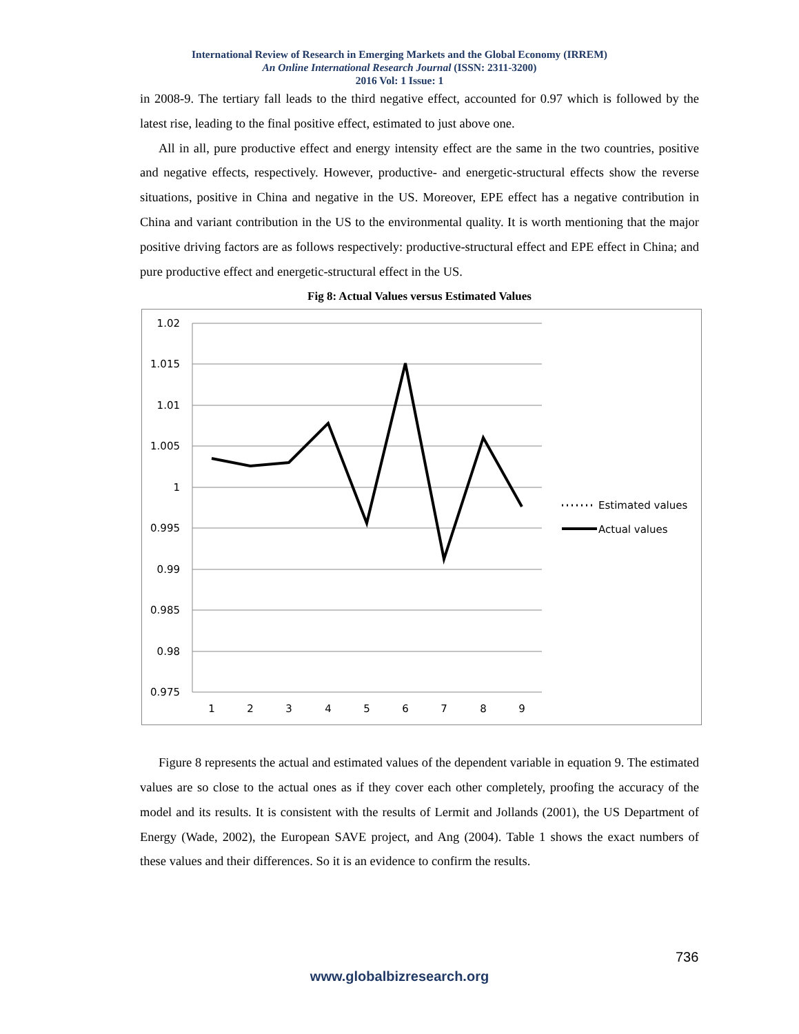International Review of Research in Emerging Markets and the Global Economy (IRREM)
An Online International Research Journal (ISSN: 2311-3200)
2016 Vol: 1 Issue: 1
in 2008-9. The tertiary fall leads to the third negative effect, accounted for 0.97 which is followed by the latest rise, leading to the final positive effect, estimated to just above one.
All in all, pure productive effect and energy intensity effect are the same in the two countries, positive and negative effects, respectively. However, productive- and energetic-structural effects show the reverse situations, positive in China and negative in the US. Moreover, EPE effect has a negative contribution in China and variant contribution in the US to the environmental quality. It is worth mentioning that the major positive driving factors are as follows respectively: productive-structural effect and EPE effect in China; and pure productive effect and energetic-structural effect in the US.
Fig 8: Actual Values versus Estimated Values
1.02
1.015
1.01
1.005
1
0.995
0.99
0.985
0.98
0.975
1
2
3
4
5
6
7
8
9
Estimated values
Actual values
Figure 8 represents the actual and estimated values of the dependent variable in equation 9. The estimated values are so close to the actual ones as if they cover each other completely, proofing the accuracy of the model and its results. It is consistent with the results of Lermit and Jollands (2001), the US Department of Energy (Wade, 2002), the European SAVE project, and Ang (2004). Table 1 shows the exact numbers of these values and their differences. So it is an evidence to confirm the results.
736
www.globalbizresearch.org